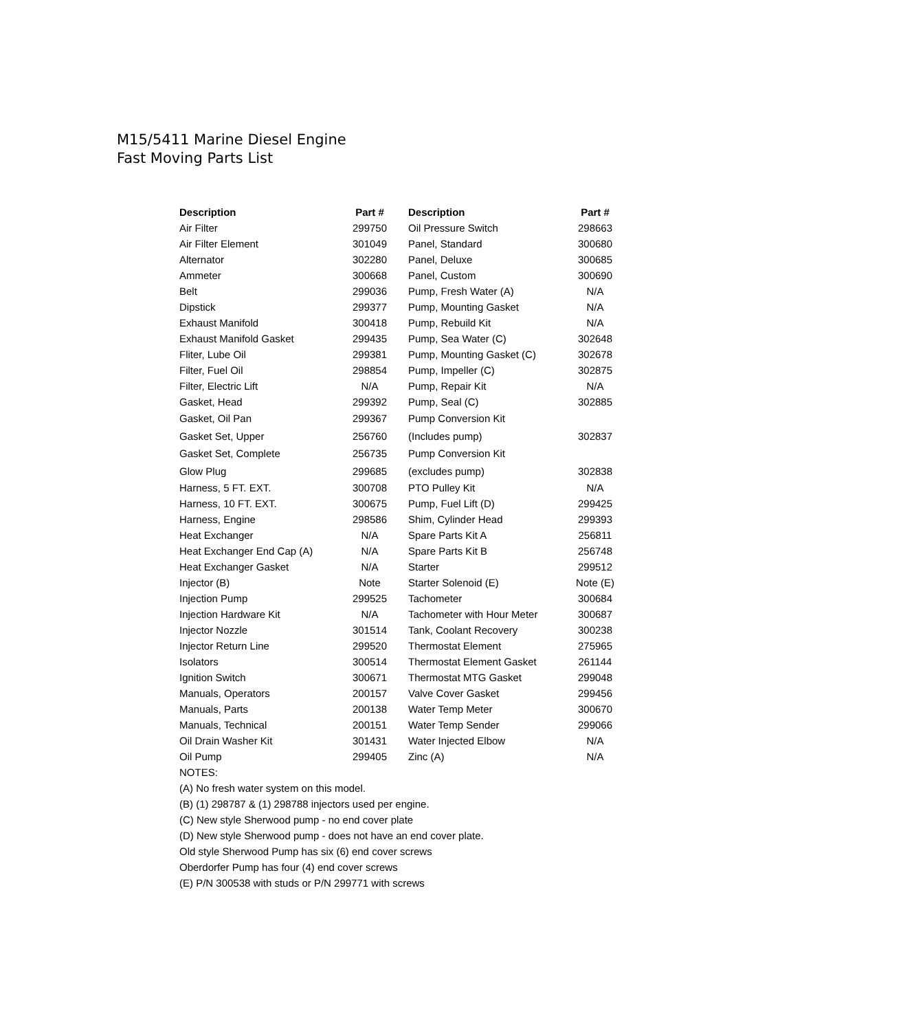M15/5411 Marine Diesel Engine
Fast Moving Parts List
| Description | Part # | Description | Part # |
| --- | --- | --- | --- |
| Air Filter | 299750 | Oil Pressure Switch | 298663 |
| Air Filter Element | 301049 | Panel, Standard | 300680 |
| Alternator | 302280 | Panel, Deluxe | 300685 |
| Ammeter | 300668 | Panel, Custom | 300690 |
| Belt | 299036 | Pump, Fresh Water (A) | N/A |
| Dipstick | 299377 | Pump, Mounting Gasket | N/A |
| Exhaust Manifold | 300418 | Pump, Rebuild Kit | N/A |
| Exhaust Manifold Gasket | 299435 | Pump, Sea Water (C) | 302648 |
| Fliter, Lube Oil | 299381 | Pump, Mounting Gasket (C) | 302678 |
| Filter, Fuel Oil | 298854 | Pump, Impeller (C) | 302875 |
| Filter, Electric Lift | N/A | Pump, Repair Kit | N/A |
| Gasket, Head | 299392 | Pump, Seal (C) | 302885 |
| Gasket, Oil Pan | 299367 | Pump Conversion Kit | |
| Gasket Set, Upper | 256760 | (Includes pump) | 302837 |
| Gasket Set, Complete | 256735 | Pump Conversion Kit | |
| Glow Plug | 299685 | (excludes pump) | 302838 |
| Harness, 5 FT. EXT. | 300708 | PTO Pulley Kit | N/A |
| Harness, 10 FT. EXT. | 300675 | Pump, Fuel Lift (D) | 299425 |
| Harness, Engine | 298586 | Shim, Cylinder Head | 299393 |
| Heat Exchanger | N/A | Spare Parts Kit A | 256811 |
| Heat Exchanger End Cap (A) | N/A | Spare Parts Kit B | 256748 |
| Heat Exchanger Gasket | N/A | Starter | 299512 |
| Injector (B) | Note | Starter Solenoid (E) | Note (E) |
| Injection Pump | 299525 | Tachometer | 300684 |
| Injection Hardware Kit | N/A | Tachometer with Hour Meter | 300687 |
| Injector Nozzle | 301514 | Tank, Coolant Recovery | 300238 |
| Injector Return Line | 299520 | Thermostat Element | 275965 |
| Isolators | 300514 | Thermostat Element Gasket | 261144 |
| Ignition Switch | 300671 | Thermostat MTG Gasket | 299048 |
| Manuals, Operators | 200157 | Valve Cover Gasket | 299456 |
| Manuals, Parts | 200138 | Water Temp Meter | 300670 |
| Manuals, Technical | 200151 | Water Temp Sender | 299066 |
| Oil Drain Washer Kit | 301431 | Water Injected Elbow | N/A |
| Oil Pump | 299405 | Zinc (A) | N/A |
| NOTES: | | | |
| (A) No fresh water system on this model. | | | |
| (B) (1) 298787 & (1) 298788 injectors used per engine. | | | |
| (C) New style Sherwood pump - no end cover plate | | | |
| (D) New style Sherwood pump - does not have an end cover plate. | | | |
| Old style Sherwood Pump has six (6) end cover screws | | | |
| Oberdorfer Pump has four (4) end cover screws | | | |
| (E) P/N 300538 with studs or P/N 299771 with screws | | | |